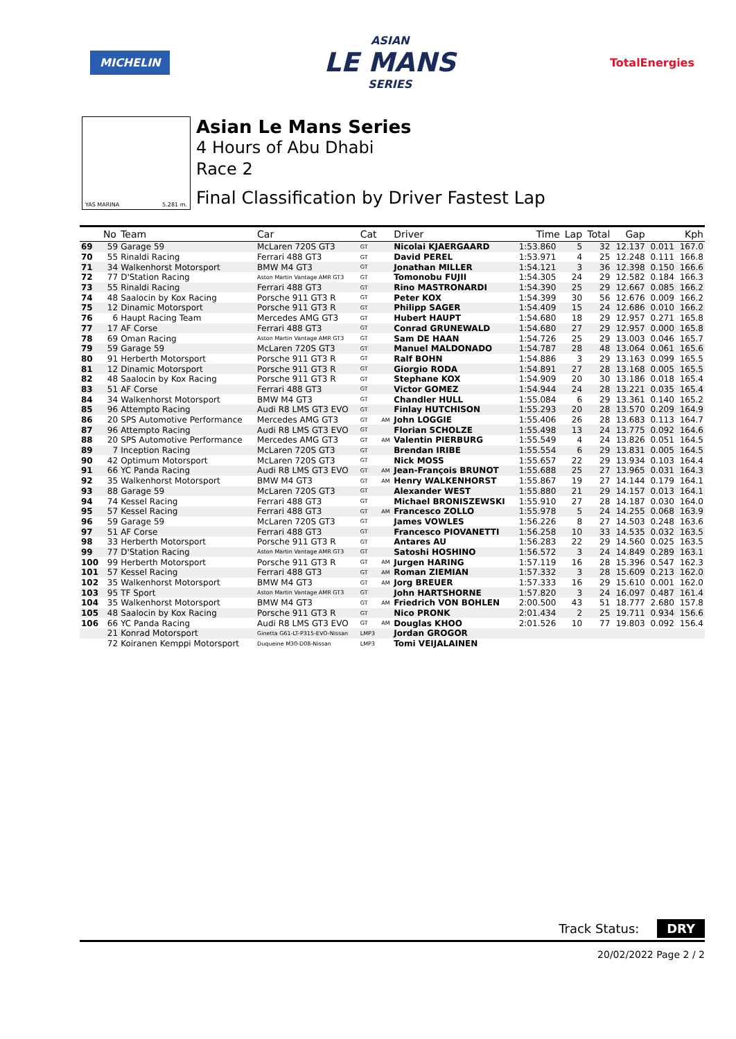MICHELIN
ASIAN
LE MANS
SERIES
TotalEnergies
YAS MARINA 5.281 m.
Asian Le Mans Series
4 Hours of Abu Dhabi
Race 2
Final Classification by Driver Fastest Lap
| | No | Team | Car | Cat | | Driver | Time | Lap | Total | Gap | | Kph |
| --- | --- | --- | --- | --- | --- | --- | --- | --- | --- | --- | --- | --- |
| 69 | 59 | Garage 59 | McLaren 720S GT3 | GT | | Nicolai KJAERGAARD | 1:53.860 | 5 | 32 | 12.137 | 0.011 | 167.0 |
| 70 | 55 | Rinaldi Racing | Ferrari 488 GT3 | GT | | David PEREL | 1:53.971 | 4 | 25 | 12.248 | 0.111 | 166.8 |
| 71 | 34 | Walkenhorst Motorsport | BMW M4 GT3 | GT | | Jonathan MILLER | 1:54.121 | 3 | 36 | 12.398 | 0.150 | 166.6 |
| 72 | 77 | D'Station Racing | Aston Martin Vantage AMR GT3 | GT | | Tomonobu FUJII | 1:54.305 | 24 | 29 | 12.582 | 0.184 | 166.3 |
| 73 | 55 | Rinaldi Racing | Ferrari 488 GT3 | GT | | Rino MASTRONARDI | 1:54.390 | 25 | 29 | 12.667 | 0.085 | 166.2 |
| 74 | 48 | Saalocin by Kox Racing | Porsche 911 GT3 R | GT | | Peter KOX | 1:54.399 | 30 | 56 | 12.676 | 0.009 | 166.2 |
| 75 | 12 | Dinamic Motorsport | Porsche 911 GT3 R | GT | | Philipp SAGER | 1:54.409 | 15 | 24 | 12.686 | 0.010 | 166.2 |
| 76 | 6 | Haupt Racing Team | Mercedes AMG GT3 | GT | | Hubert HAUPT | 1:54.680 | 18 | 29 | 12.957 | 0.271 | 165.8 |
| 77 | 17 | AF Corse | Ferrari 488 GT3 | GT | | Conrad GRUNEWALD | 1:54.680 | 27 | 29 | 12.957 | 0.000 | 165.8 |
| 78 | 69 | Oman Racing | Aston Martin Vantage AMR GT3 | GT | | Sam DE HAAN | 1:54.726 | 25 | 29 | 13.003 | 0.046 | 165.7 |
| 79 | 59 | Garage 59 | McLaren 720S GT3 | GT | | Manuel MALDONADO | 1:54.787 | 28 | 48 | 13.064 | 0.061 | 165.6 |
| 80 | 91 | Herberth Motorsport | Porsche 911 GT3 R | GT | | Ralf BOHN | 1:54.886 | 3 | 29 | 13.163 | 0.099 | 165.5 |
| 81 | 12 | Dinamic Motorsport | Porsche 911 GT3 R | GT | | Giorgio RODA | 1:54.891 | 27 | 28 | 13.168 | 0.005 | 165.5 |
| 82 | 48 | Saalocin by Kox Racing | Porsche 911 GT3 R | GT | | Stephane KOX | 1:54.909 | 20 | 30 | 13.186 | 0.018 | 165.4 |
| 83 | 51 | AF Corse | Ferrari 488 GT3 | GT | | Victor GOMEZ | 1:54.944 | 24 | 28 | 13.221 | 0.035 | 165.4 |
| 84 | 34 | Walkenhorst Motorsport | BMW M4 GT3 | GT | | Chandler HULL | 1:55.084 | 6 | 29 | 13.361 | 0.140 | 165.2 |
| 85 | 96 | Attempto Racing | Audi R8 LMS GT3 EVO | GT | | Finlay HUTCHISON | 1:55.293 | 20 | 28 | 13.570 | 0.209 | 164.9 |
| 86 | 20 | SPS Automotive Performance | Mercedes AMG GT3 | GT | AM | John LOGGIE | 1:55.406 | 26 | 28 | 13.683 | 0.113 | 164.7 |
| 87 | 96 | Attempto Racing | Audi R8 LMS GT3 EVO | GT | | Florian SCHOLZE | 1:55.498 | 13 | 24 | 13.775 | 0.092 | 164.6 |
| 88 | 20 | SPS Automotive Performance | Mercedes AMG GT3 | GT | AM | Valentin PIERBURG | 1:55.549 | 4 | 24 | 13.826 | 0.051 | 164.5 |
| 89 | 7 | Inception Racing | McLaren 720S GT3 | GT | | Brendan IRIBE | 1:55.554 | 6 | 29 | 13.831 | 0.005 | 164.5 |
| 90 | 42 | Optimum Motorsport | McLaren 720S GT3 | GT | | Nick MOSS | 1:55.657 | 22 | 29 | 13.934 | 0.103 | 164.4 |
| 91 | 66 | YC Panda Racing | Audi R8 LMS GT3 EVO | GT | AM | Jean-François BRUNOT | 1:55.688 | 25 | 27 | 13.965 | 0.031 | 164.3 |
| 92 | 35 | Walkenhorst Motorsport | BMW M4 GT3 | GT | AM | Henry WALKENHORST | 1:55.867 | 19 | 27 | 14.144 | 0.179 | 164.1 |
| 93 | 88 | Garage 59 | McLaren 720S GT3 | GT | | Alexander WEST | 1:55.880 | 21 | 29 | 14.157 | 0.013 | 164.1 |
| 94 | 74 | Kessel Racing | Ferrari 488 GT3 | GT | | Michael BRONISZEWSKI | 1:55.910 | 27 | 28 | 14.187 | 0.030 | 164.0 |
| 95 | 57 | Kessel Racing | Ferrari 488 GT3 | GT | AM | Francesco ZOLLO | 1:55.978 | 5 | 24 | 14.255 | 0.068 | 163.9 |
| 96 | 59 | Garage 59 | McLaren 720S GT3 | GT | | James VOWLES | 1:56.226 | 8 | 27 | 14.503 | 0.248 | 163.6 |
| 97 | 51 | AF Corse | Ferrari 488 GT3 | GT | | Francesco PIOVANETTI | 1:56.258 | 10 | 33 | 14.535 | 0.032 | 163.5 |
| 98 | 33 | Herberth Motorsport | Porsche 911 GT3 R | GT | | Antares AU | 1:56.283 | 22 | 29 | 14.560 | 0.025 | 163.5 |
| 99 | 77 | D'Station Racing | Aston Martin Vantage AMR GT3 | GT | | Satoshi HOSHINO | 1:56.572 | 3 | 24 | 14.849 | 0.289 | 163.1 |
| 100 | 99 | Herberth Motorsport | Porsche 911 GT3 R | GT | AM | Jurgen HARING | 1:57.119 | 16 | 28 | 15.396 | 0.547 | 162.3 |
| 101 | 57 | Kessel Racing | Ferrari 488 GT3 | GT | AM | Roman ZIEMIAN | 1:57.332 | 3 | 28 | 15.609 | 0.213 | 162.0 |
| 102 | 35 | Walkenhorst Motorsport | BMW M4 GT3 | GT | AM | Jorg BREUER | 1:57.333 | 16 | 29 | 15.610 | 0.001 | 162.0 |
| 103 | 95 | TF Sport | Aston Martin Vantage AMR GT3 | GT | | John HARTSHORNE | 1:57.820 | 3 | 24 | 16.097 | 0.487 | 161.4 |
| 104 | 35 | Walkenhorst Motorsport | BMW M4 GT3 | GT | AM | Friedrich VON BOHLEN | 2:00.500 | 43 | 51 | 18.777 | 2.680 | 157.8 |
| 105 | 48 | Saalocin by Kox Racing | Porsche 911 GT3 R | GT | | Nico PRONK | 2:01.434 | 2 | 25 | 19.711 | 0.934 | 156.6 |
| 106 | 66 | YC Panda Racing | Audi R8 LMS GT3 EVO | GT | AM | Douglas KHOO | 2:01.526 | 10 | 77 | 19.803 | 0.092 | 156.4 |
| | 21 | Konrad Motorsport | Ginetta G61-LT-P315-EVO-Nissan | LMP3 | | Jordan GROGOR | | | | | | |
| | 72 | Koiranen Kemppi Motorsport | Duqueine M30-D08-Nissan | LMP3 | | Tomi VEIJALAINEN | | | | | | |
Track Status: DRY
20/02/2022 Page 2 / 2